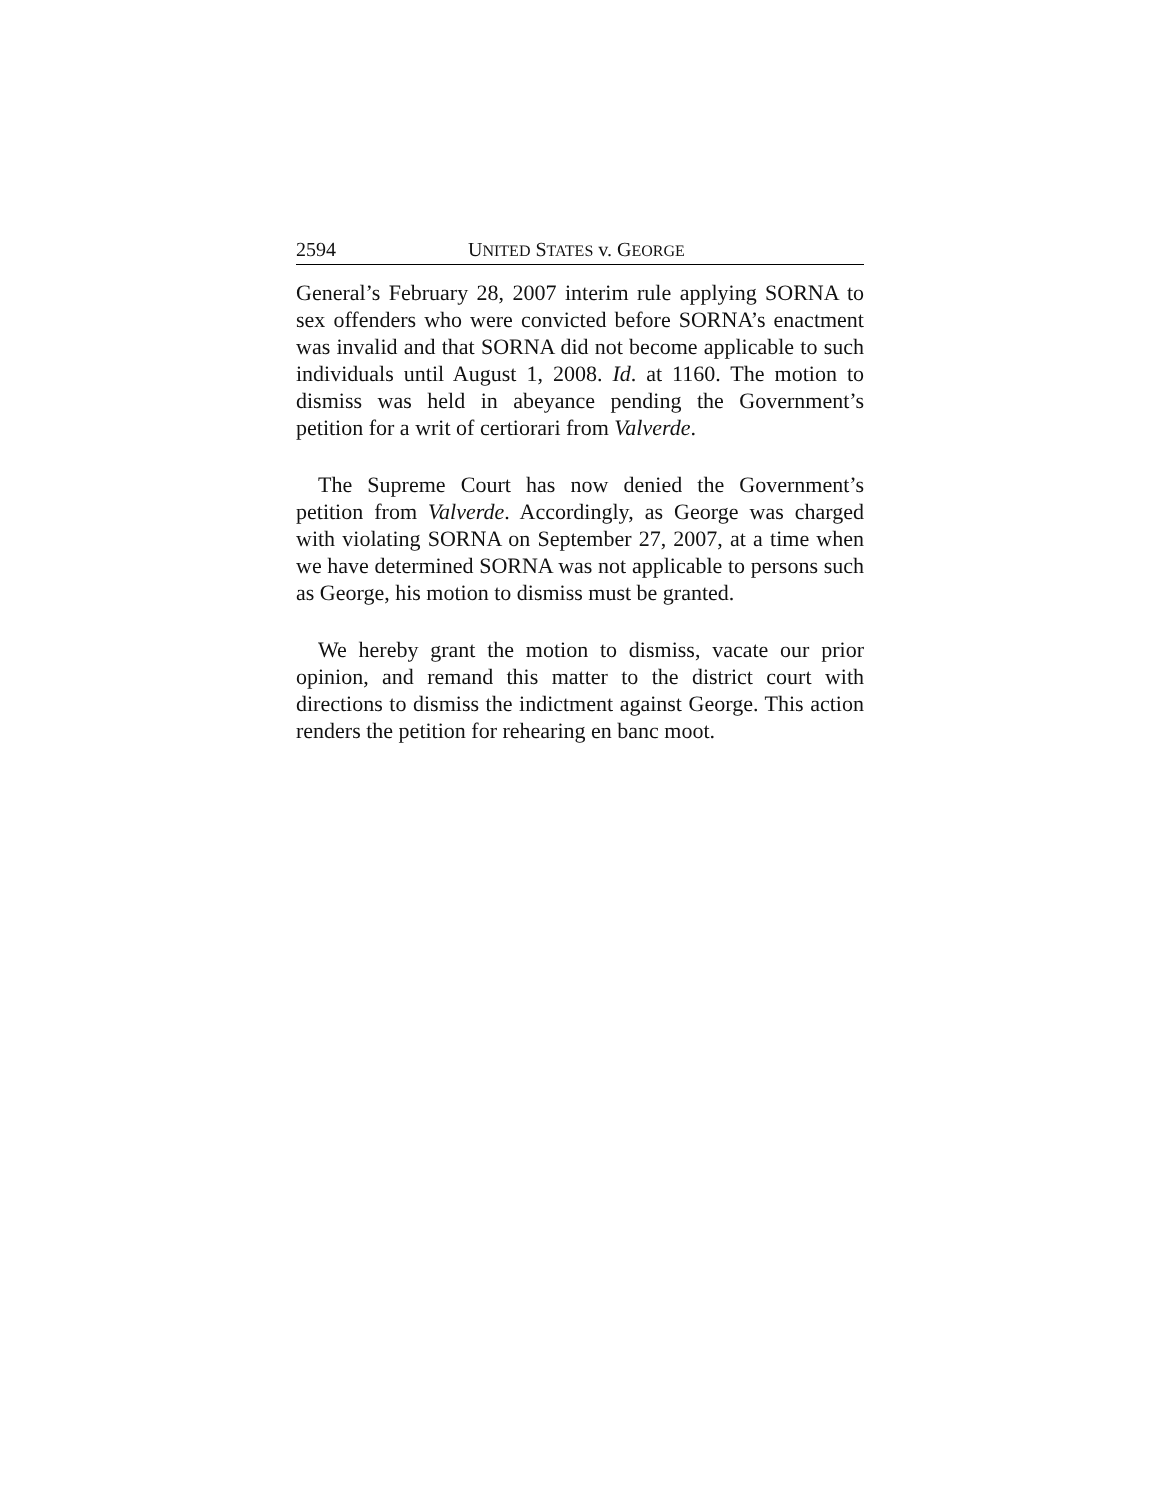2594 UNITED STATES v. GEORGE
General’s February 28, 2007 interim rule applying SORNA to sex offenders who were convicted before SORNA’s enactment was invalid and that SORNA did not become applicable to such individuals until August 1, 2008. Id. at 1160. The motion to dismiss was held in abeyance pending the Government’s petition for a writ of certiorari from Valverde.
The Supreme Court has now denied the Government’s petition from Valverde. Accordingly, as George was charged with violating SORNA on September 27, 2007, at a time when we have determined SORNA was not applicable to persons such as George, his motion to dismiss must be granted.
We hereby grant the motion to dismiss, vacate our prior opinion, and remand this matter to the district court with directions to dismiss the indictment against George. This action renders the petition for rehearing en banc moot.